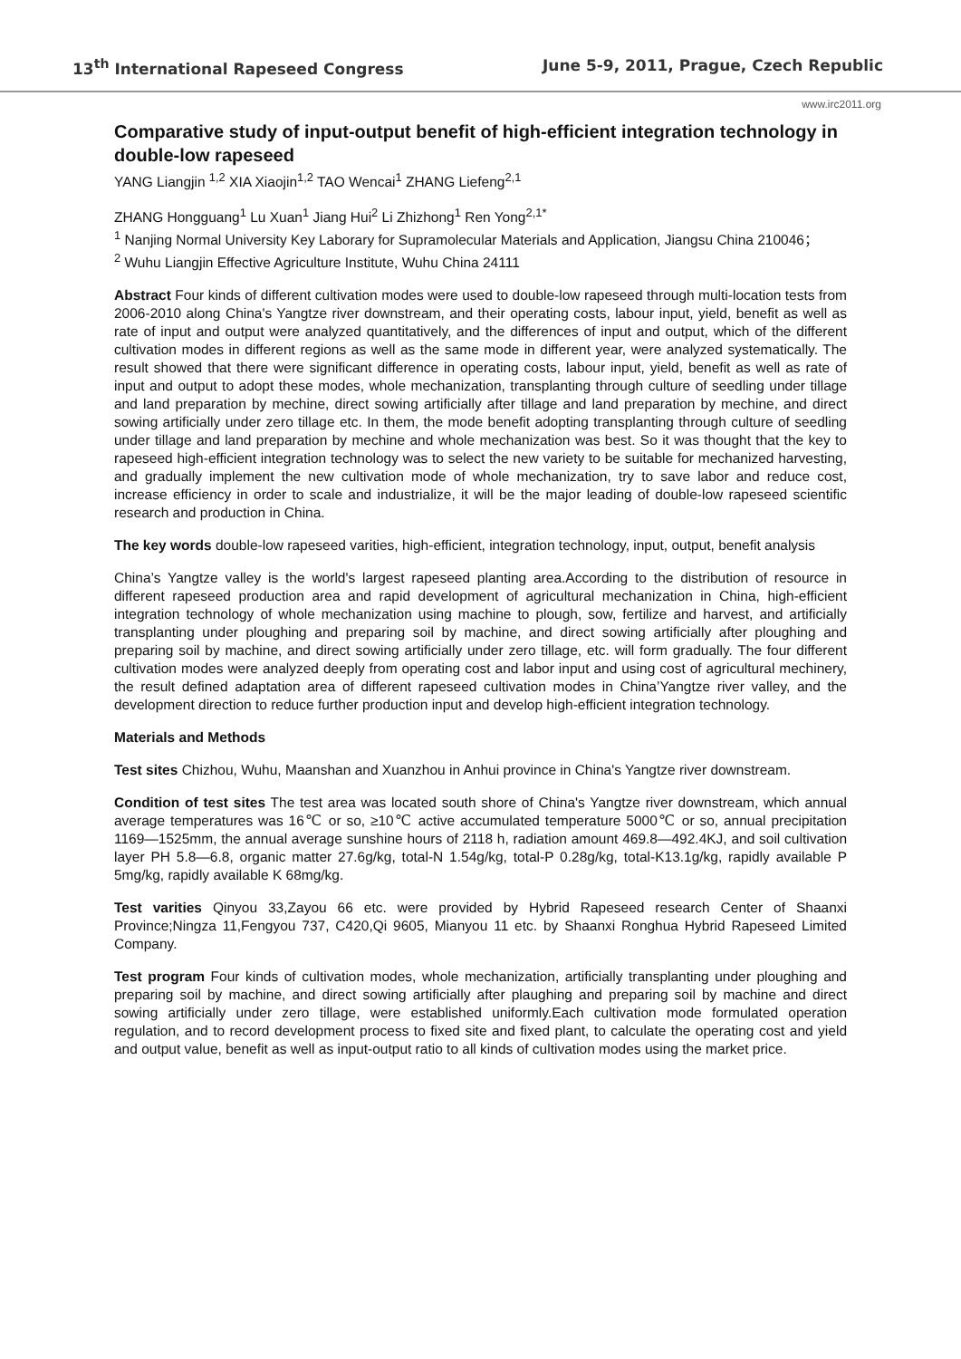13<sup>th</sup> International Rapeseed Congress June 5-9, 2011, Prague, Czech Republic
www.irc2011.org
Comparative study of input-output benefit of high-efficient integration technology in double-low rapeseed
YANG Liangjin <sup>1,2</sup> XIA Xiaojin<sup>1,2</sup> TAO Wencai<sup>1</sup> ZHANG Liefeng<sup>2,1</sup>
ZHANG Hongguang<sup>1</sup> Lu Xuan<sup>1</sup> Jiang Hui<sup>2</sup> Li Zhizhong<sup>1</sup> Ren Yong<sup>2,1*</sup>
<sup>1</sup> Nanjing Normal University Key Laborary for Supramolecular Materials and Application, Jiangsu China 210046；
<sup>2</sup> Wuhu Liangjin Effective Agriculture Institute, Wuhu China 24111
Abstract Four kinds of different cultivation modes were used to double-low rapeseed through multi-location tests from 2006-2010 along China's Yangtze river downstream, and their operating costs, labour input, yield, benefit as well as rate of input and output were analyzed quantitatively, and the differences of input and output, which of the different cultivation modes in different regions as well as the same mode in different year, were analyzed systematically. The result showed that there were significant difference in operating costs, labour input, yield, benefit as well as rate of input and output to adopt these modes, whole mechanization, transplanting through culture of seedling under tillage and land preparation by mechine, direct sowing artificially after tillage and land preparation by mechine, and direct sowing artificially under zero tillage etc. In them, the mode benefit adopting transplanting through culture of seedling under tillage and land preparation by mechine and whole mechanization was best. So it was thought that the key to rapeseed high-efficient integration technology was to select the new variety to be suitable for mechanized harvesting, and gradually implement the new cultivation mode of whole mechanization, try to save labor and reduce cost, increase efficiency in order to scale and industrialize, it will be the major leading of double-low rapeseed scientific research and production in China.
The key words double-low rapeseed varities, high-efficient, integration technology, input, output, benefit analysis
China’s Yangtze valley is the world's largest rapeseed planting area.According to the distribution of resource in different rapeseed production area and rapid development of agricultural mechanization in China, high-efficient integration technology of whole mechanization using machine to plough, sow, fertilize and harvest, and artificially transplanting under ploughing and preparing soil by machine, and direct sowing artificially after ploughing and preparing soil by machine, and direct sowing artificially under zero tillage, etc. will form gradually. The four different cultivation modes were analyzed deeply from operating cost and labor input and using cost of agricultural mechinery, the result defined adaptation area of different rapeseed cultivation modes in China’Yangtze river valley, and the development direction to reduce further production input and develop high-efficient integration technology.
Materials and Methods
Test sites Chizhou, Wuhu, Maanshan and Xuanzhou in Anhui province in China's Yangtze river downstream.
Condition of test sites The test area was located south shore of China's Yangtze river downstream, which annual average temperatures was 16℃ or so, ≥10℃ active accumulated temperature 5000℃ or so, annual precipitation 1169—1525mm, the annual average sunshine hours of 2118 h, radiation amount 469.8—492.4KJ, and soil cultivation layer PH 5.8—6.8, organic matter 27.6g/kg, total-N 1.54g/kg, total-P 0.28g/kg, total-K13.1g/kg, rapidly available P 5mg/kg, rapidly available K 68mg/kg.
Test varities Qinyou 33,Zayou 66 etc. were provided by Hybrid Rapeseed research Center of Shaanxi Province;Ningza 11,Fengyou 737, C420,Qi 9605, Mianyou 11 etc. by Shaanxi Ronghua Hybrid Rapeseed Limited Company.
Test program Four kinds of cultivation modes, whole mechanization, artificially transplanting under ploughing and preparing soil by machine, and direct sowing artificially after plaughing and preparing soil by machine and direct sowing artificially under zero tillage, were established uniformly.Each cultivation mode formulated operation regulation, and to record development process to fixed site and fixed plant, to calculate the operating cost and yield and output value, benefit as well as input-output ratio to all kinds of cultivation modes using the market price.